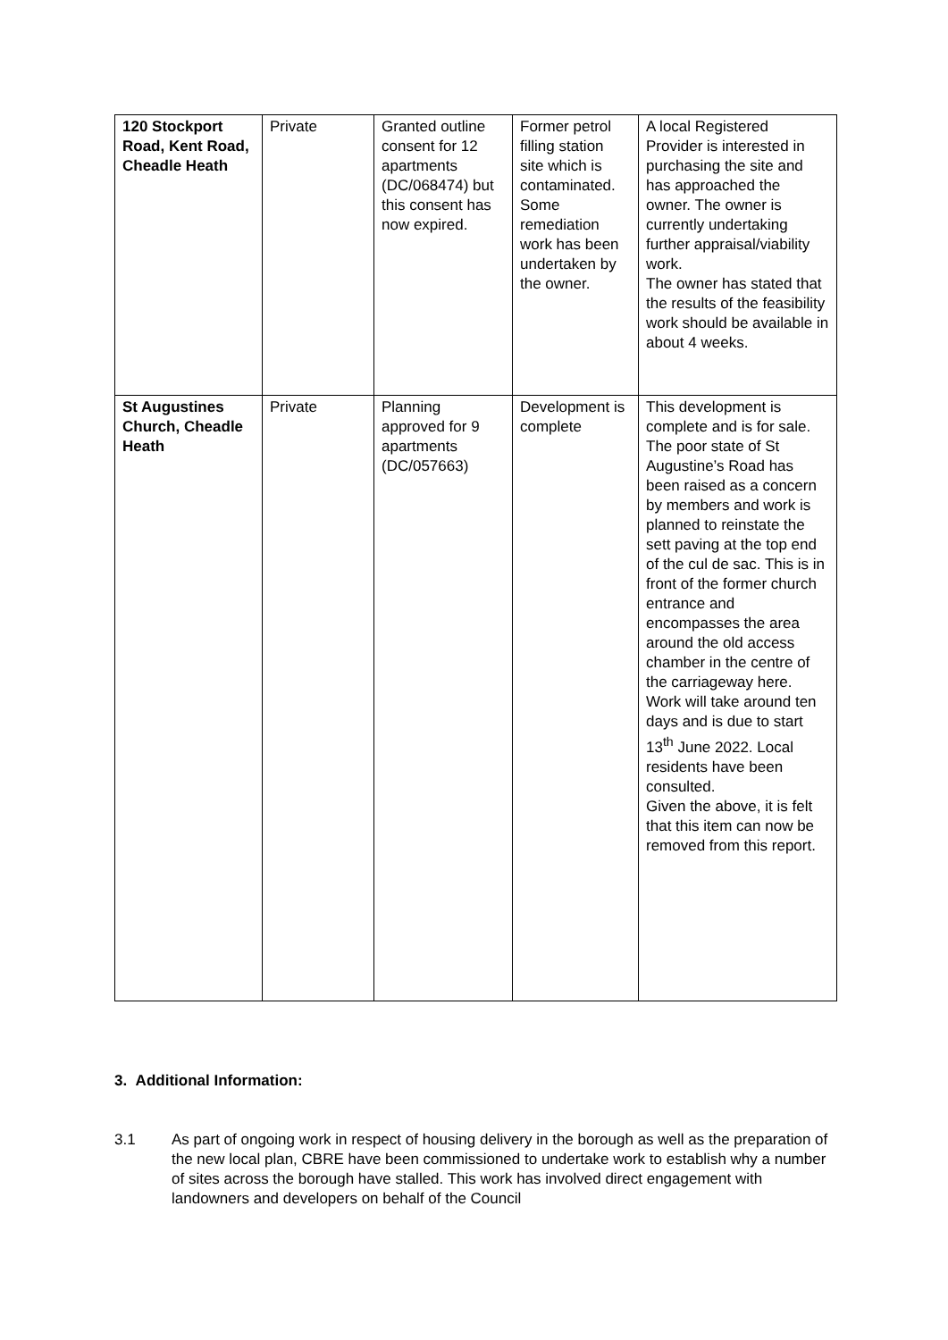| 120 Stockport Road, Kent Road, Cheadle Heath | Private | Granted outline consent for 12 apartments (DC/068474) but this consent has now expired. | Former petrol filling station site which is contaminated. Some remediation work has been undertaken by the owner. | A local Registered Provider is interested in purchasing the site and has approached the owner. The owner is currently undertaking further appraisal/viability work. The owner has stated that the results of the feasibility work should be available in about 4 weeks. |
| St Augustines Church, Cheadle Heath | Private | Planning approved for 9 apartments (DC/057663) | Development is complete | This development is complete and is for sale. The poor state of St Augustine’s Road has been raised as a concern by members and work is planned to reinstate the sett paving at the top end of the cul de sac. This is in front of the former church entrance and encompasses the area around the old access chamber in the centre of the carriageway here. Work will take around ten days and is due to start 13<sup>th</sup> June 2022. Local residents have been consulted. Given the above, it is felt that this item can now be removed from this report. |
3. Additional Information:
3.1 As part of ongoing work in respect of housing delivery in the borough as well as the preparation of the new local plan, CBRE have been commissioned to undertake work to establish why a number of sites across the borough have stalled. This work has involved direct engagement with landowners and developers on behalf of the Council